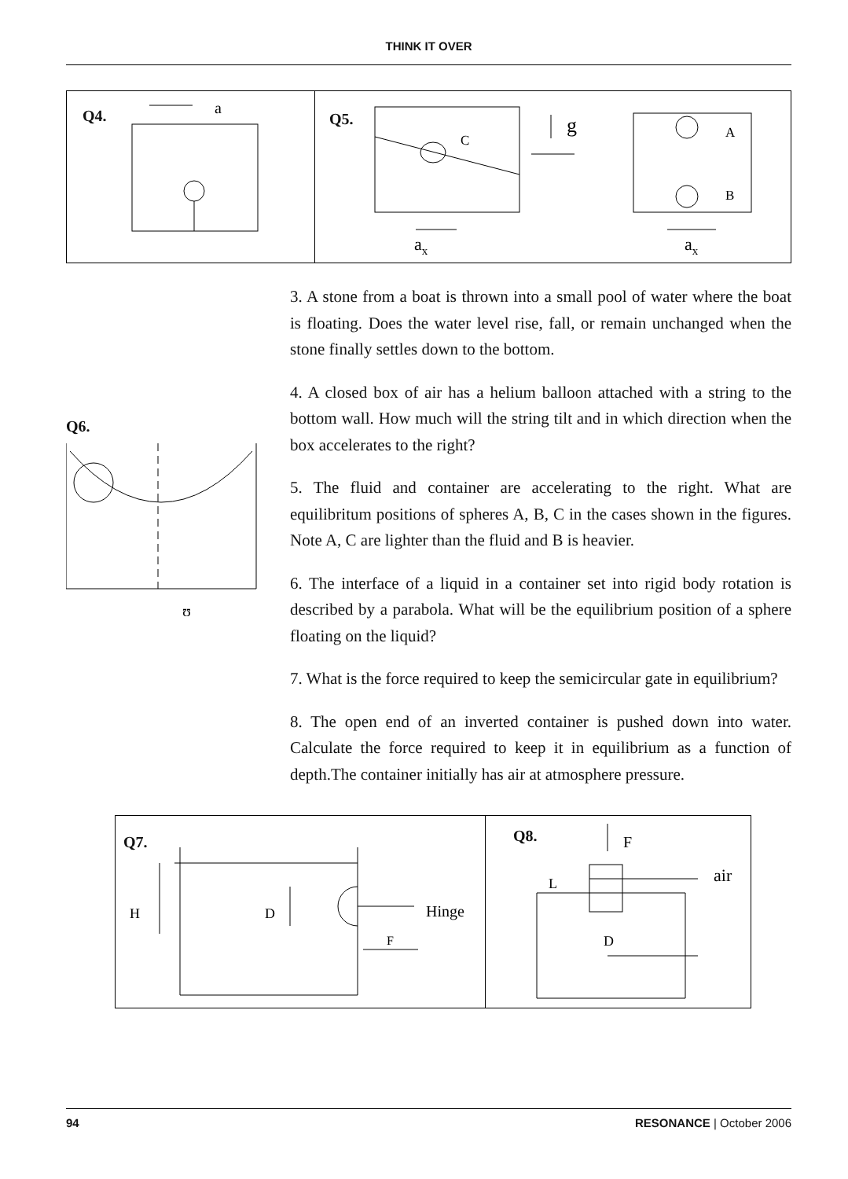THINK IT OVER
Q4.
a
Q5.
C
g
A
B
ax
ax
Q6.
ʊ
3. A stone from a boat is thrown into a small pool of water where the boat is floating. Does the water level rise, fall, or remain unchanged when the stone finally settles down to the bottom.
4. A closed box of air has a helium balloon attached with a string to the bottom wall. How much will the string tilt and in which direction when the box accelerates to the right?
5. The fluid and container are accelerating to the right. What are equilibritum positions of spheres A, B, C in the cases shown in the figures. Note A, C are lighter than the fluid and B is heavier.
6. The interface of a liquid in a container set into rigid body rotation is described by a parabola. What will be the equilibrium position of a sphere floating on the liquid?
7. What is the force required to keep the semicircular gate in equilibrium?
8. The open end of an inverted container is pushed down into water. Calculate the force required to keep it in equilibrium as a function of depth.The container initially has air at atmosphere pressure.
Q7.
H
D
Hinge
F
Q8.
F
air
L
D
94 RESONANCE | October 2006